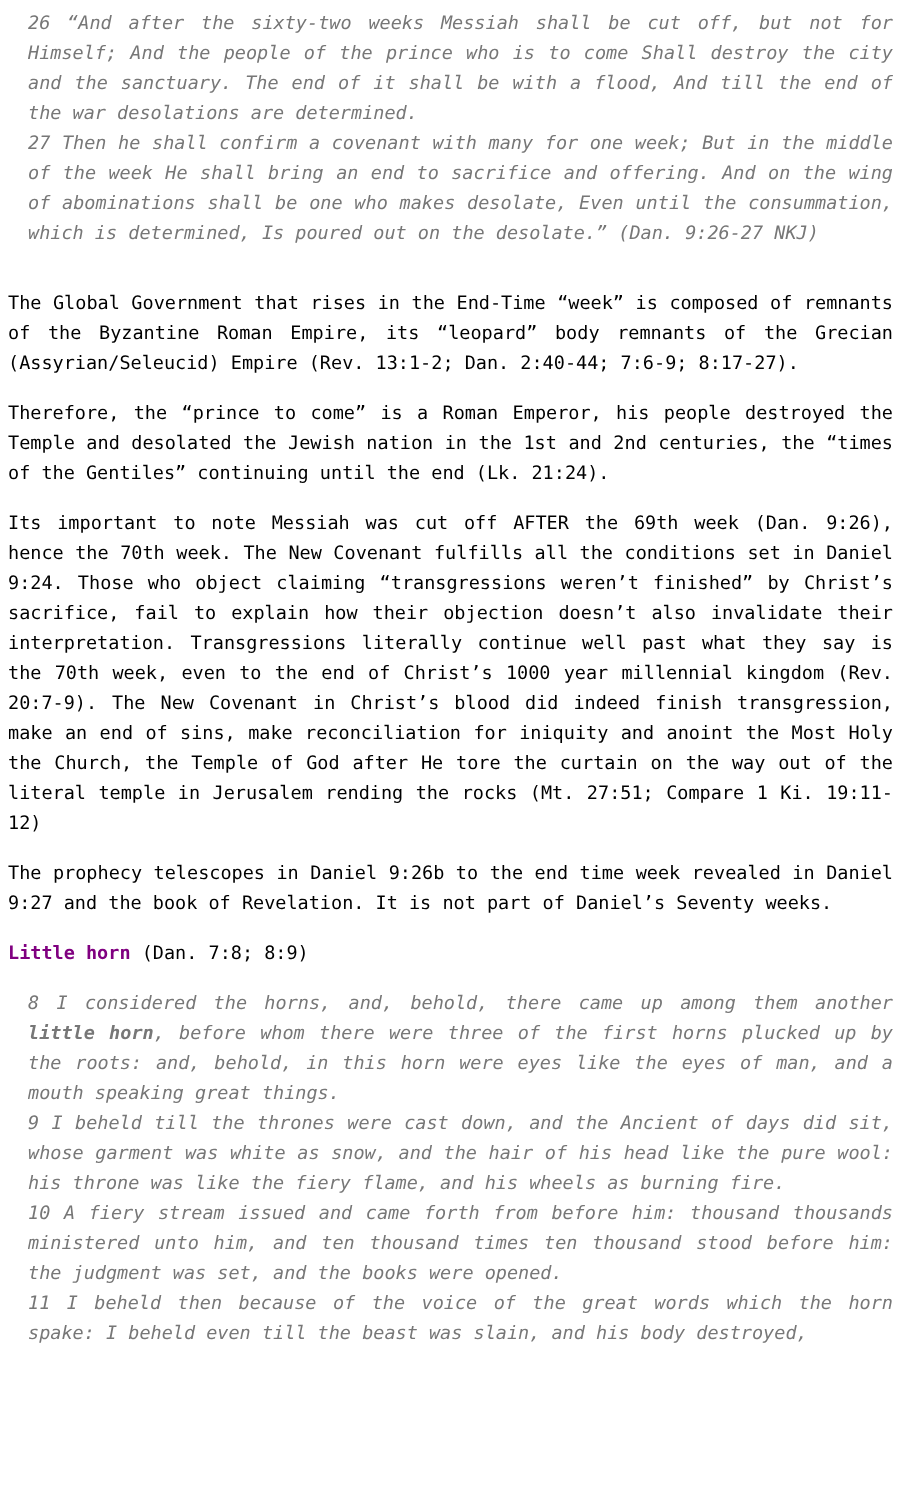26 “And after the sixty-two weeks Messiah shall be cut off, but not for Himself; And the people of the prince who is to come Shall destroy the city and the sanctuary. The end of it shall be with a flood, And till the end of the war desolations are determined.
27 Then he shall confirm a covenant with many for one week; But in the middle of the week He shall bring an end to sacrifice and offering. And on the wing of abominations shall be one who makes desolate, Even until the consummation, which is determined, Is poured out on the desolate.” (Dan. 9:26-27 NKJ)
The Global Government that rises in the End-Time “week” is composed of remnants of the Byzantine Roman Empire, its “leopard” body remnants of the Grecian (Assyrian/Seleucid) Empire (Rev. 13:1-2; Dan. 2:40-44; 7:6-9; 8:17-27).
Therefore, the “prince to come” is a Roman Emperor, his people destroyed the Temple and desolated the Jewish nation in the 1st and 2nd centuries, the “times of the Gentiles” continuing until the end (Lk. 21:24).
Its important to note Messiah was cut off AFTER the 69th week (Dan. 9:26), hence the 70th week. The New Covenant fulfills all the conditions set in Daniel 9:24. Those who object claiming “transgressions weren’t finished” by Christ’s sacrifice, fail to explain how their objection doesn’t also invalidate their interpretation. Transgressions literally continue well past what they say is the 70th week, even to the end of Christ’s 1000 year millennial kingdom (Rev. 20:7-9). The New Covenant in Christ’s blood did indeed finish transgression, make an end of sins, make reconciliation for iniquity and anoint the Most Holy the Church, the Temple of God after He tore the curtain on the way out of the literal temple in Jerusalem rending the rocks (Mt. 27:51; Compare 1 Ki. 19:11-12)
The prophecy telescopes in Daniel 9:26b to the end time week revealed in Daniel 9:27 and the book of Revelation. It is not part of Daniel’s Seventy weeks.
Little horn (Dan. 7:8; 8:9)
8 I considered the horns, and, behold, there came up among them another little horn, before whom there were three of the first horns plucked up by the roots: and, behold, in this horn were eyes like the eyes of man, and a mouth speaking great things.
9 I beheld till the thrones were cast down, and the Ancient of days did sit, whose garment was white as snow, and the hair of his head like the pure wool: his throne was like the fiery flame, and his wheels as burning fire.
10 A fiery stream issued and came forth from before him: thousand thousands ministered unto him, and ten thousand times ten thousand stood before him: the judgment was set, and the books were opened.
11 I beheld then because of the voice of the great words which the horn spake: I beheld even till the beast was slain, and his body destroyed,